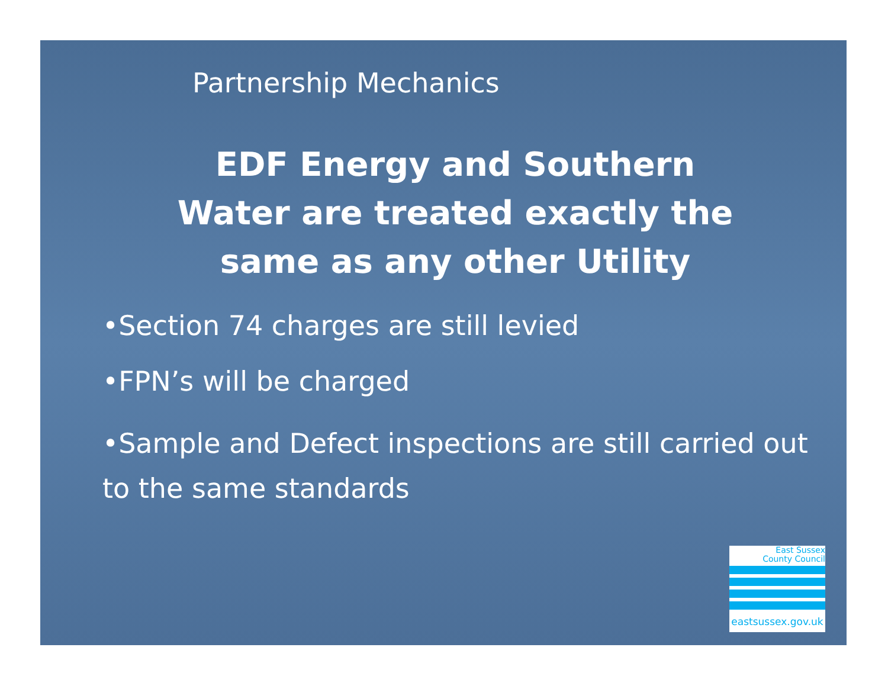Partnership Mechanics
EDF Energy and Southern
Water are treated exactly the
same as any other Utility
•Section 74 charges are still levied
•FPN’s will be charged
•Sample and Defect inspections are still carried out to the same standards
East Sussex
County Council
eastsussex.gov.uk